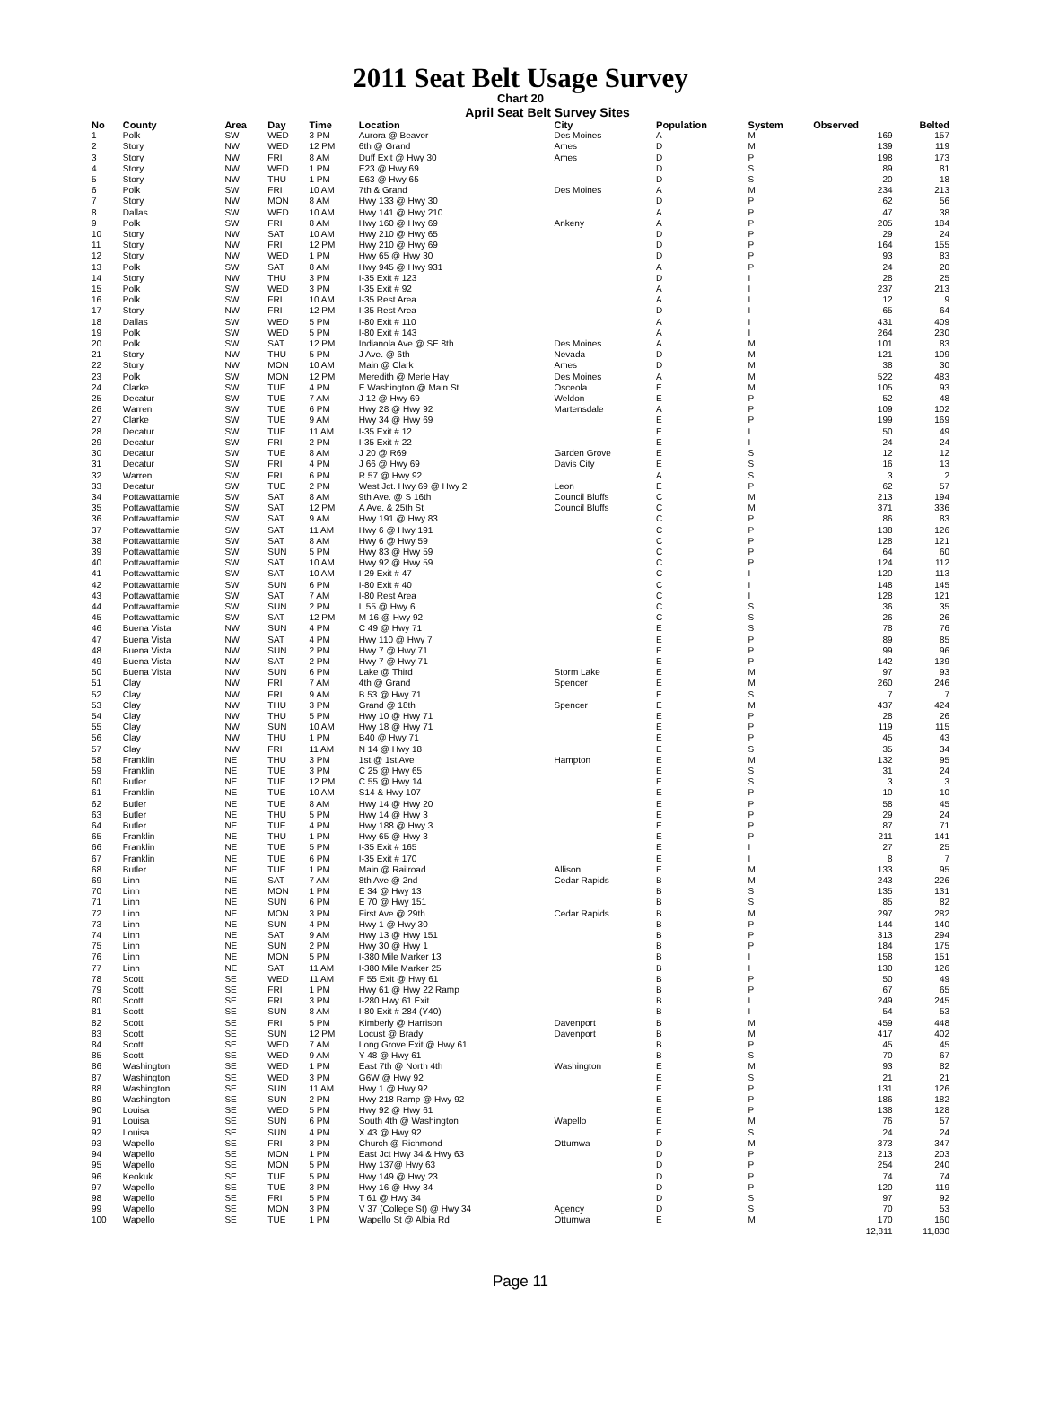2011 Seat Belt Usage Survey
Chart 20
April Seat Belt Survey Sites
| No | County | Area | Day | Time | Location | City | Population | System | Observed | Belted |
| --- | --- | --- | --- | --- | --- | --- | --- | --- | --- | --- |
| 1 | Polk | SW | WED | 3 PM | Aurora @ Beaver | Des Moines | A | M | 169 | 157 |
| 2 | Story | NW | WED | 12 PM | 6th @ Grand | Ames | D | M | 139 | 119 |
| 3 | Story | NW | FRI | 8 AM | Duff Exit @ Hwy 30 | Ames | D | P | 198 | 173 |
| 4 | Story | NW | WED | 1 PM | E23 @ Hwy 69 | | D | S | 89 | 81 |
| 5 | Story | NW | THU | 1 PM | E63 @ Hwy 65 | | D | S | 20 | 18 |
| 6 | Polk | SW | FRI | 10 AM | 7th & Grand | Des Moines | A | M | 234 | 213 |
| 7 | Story | NW | MON | 8 AM | Hwy 133 @ Hwy 30 | | D | P | 62 | 56 |
| 8 | Dallas | SW | WED | 10 AM | Hwy 141 @ Hwy 210 | | A | P | 47 | 38 |
| 9 | Polk | SW | FRI | 8 AM | Hwy 160 @ Hwy 69 | Ankeny | A | P | 205 | 184 |
| 10 | Story | NW | SAT | 10 AM | Hwy 210 @ Hwy 65 | | D | P | 29 | 24 |
| 11 | Story | NW | FRI | 12 PM | Hwy 210 @ Hwy 69 | | D | P | 164 | 155 |
| 12 | Story | NW | WED | 1 PM | Hwy 65 @ Hwy 30 | | D | P | 93 | 83 |
| 13 | Polk | SW | SAT | 8 AM | Hwy 945 @ Hwy 931 | | A | P | 24 | 20 |
| 14 | Story | NW | THU | 3 PM | I-35 Exit # 123 | | D | I | 28 | 25 |
| 15 | Polk | SW | WED | 3 PM | I-35 Exit # 92 | | A | I | 237 | 213 |
| 16 | Polk | SW | FRI | 10 AM | I-35 Rest Area | | A | I | 12 | 9 |
| 17 | Story | NW | FRI | 12 PM | I-35 Rest Area | | D | I | 65 | 64 |
| 18 | Dallas | SW | WED | 5 PM | I-80 Exit # 110 | | A | I | 431 | 409 |
| 19 | Polk | SW | WED | 5 PM | I-80 Exit # 143 | | A | I | 264 | 230 |
| 20 | Polk | SW | SAT | 12 PM | Indianola Ave @ SE 8th | Des Moines | A | M | 101 | 83 |
| 21 | Story | NW | THU | 5 PM | J Ave. @ 6th | Nevada | D | M | 121 | 109 |
| 22 | Story | NW | MON | 10 AM | Main @ Clark | Ames | D | M | 38 | 30 |
| 23 | Polk | SW | MON | 12 PM | Meredith @ Merle Hay | Des Moines | A | M | 522 | 483 |
| 24 | Clarke | SW | TUE | 4 PM | E Washington @ Main St | Osceola | E | M | 105 | 93 |
| 25 | Decatur | SW | TUE | 7 AM | J 12 @ Hwy 69 | Weldon | E | P | 52 | 48 |
| 26 | Warren | SW | TUE | 6 PM | Hwy 28 @ Hwy 92 | Martensdale | A | P | 109 | 102 |
| 27 | Clarke | SW | TUE | 9 AM | Hwy 34 @ Hwy 69 | | E | P | 199 | 169 |
| 28 | Decatur | SW | TUE | 11 AM | I-35 Exit # 12 | | E | I | 50 | 49 |
| 29 | Decatur | SW | FRI | 2 PM | I-35 Exit # 22 | | E | I | 24 | 24 |
| 30 | Decatur | SW | TUE | 8 AM | J 20 @ R69 | Garden Grove | E | S | 12 | 12 |
| 31 | Decatur | SW | FRI | 4 PM | J 66 @ Hwy 69 | Davis City | E | S | 16 | 13 |
| 32 | Warren | SW | FRI | 6 PM | R 57 @ Hwy 92 | | A | S | 3 | 2 |
| 33 | Decatur | SW | TUE | 2 PM | West Jct. Hwy 69 @ Hwy 2 | Leon | E | P | 62 | 57 |
| 34 | Pottawattamie | SW | SAT | 8 AM | 9th Ave. @ S 16th | Council Bluffs | C | M | 213 | 194 |
| 35 | Pottawattamie | SW | SAT | 12 PM | A Ave. & 25th St | Council Bluffs | C | M | 371 | 336 |
| 36 | Pottawattamie | SW | SAT | 9 AM | Hwy 191 @ Hwy 83 | | C | P | 86 | 83 |
| 37 | Pottawattamie | SW | SAT | 11 AM | Hwy 6 @ Hwy 191 | | C | P | 138 | 126 |
| 38 | Pottawattamie | SW | SAT | 8 AM | Hwy 6 @ Hwy 59 | | C | P | 128 | 121 |
| 39 | Pottawattamie | SW | SUN | 5 PM | Hwy 83 @ Hwy 59 | | C | P | 64 | 60 |
| 40 | Pottawattamie | SW | SAT | 10 AM | Hwy 92 @ Hwy 59 | | C | P | 124 | 112 |
| 41 | Pottawattamie | SW | SAT | 10 AM | I-29 Exit # 47 | | C | I | 120 | 113 |
| 42 | Pottawattamie | SW | SUN | 6 PM | I-80 Exit # 40 | | C | I | 148 | 145 |
| 43 | Pottawattamie | SW | SAT | 7 AM | I-80 Rest Area | | C | I | 128 | 121 |
| 44 | Pottawattamie | SW | SUN | 2 PM | L 55 @ Hwy 6 | | C | S | 36 | 35 |
| 45 | Pottawattamie | SW | SAT | 12 PM | M 16 @ Hwy 92 | | C | S | 26 | 26 |
| 46 | Buena Vista | NW | SUN | 4 PM | C 49 @ Hwy 71 | | E | S | 78 | 76 |
| 47 | Buena Vista | NW | SAT | 4 PM | Hwy 110 @ Hwy 7 | | E | P | 89 | 85 |
| 48 | Buena Vista | NW | SUN | 2 PM | Hwy 7 @ Hwy 71 | | E | P | 99 | 96 |
| 49 | Buena Vista | NW | SAT | 2 PM | Hwy 7 @ Hwy 71 | | E | P | 142 | 139 |
| 50 | Buena Vista | NW | SUN | 6 PM | Lake @ Third | Storm Lake | E | M | 97 | 93 |
| 51 | Clay | NW | FRI | 7 AM | 4th @ Grand | Spencer | E | M | 260 | 246 |
| 52 | Clay | NW | FRI | 9 AM | B 53 @ Hwy 71 | | E | S | 7 | 7 |
| 53 | Clay | NW | THU | 3 PM | Grand @ 18th | Spencer | E | M | 437 | 424 |
| 54 | Clay | NW | THU | 5 PM | Hwy 10 @ Hwy 71 | | E | P | 28 | 26 |
| 55 | Clay | NW | SUN | 10 AM | Hwy 18 @ Hwy 71 | | E | P | 119 | 115 |
| 56 | Clay | NW | THU | 1 PM | B40 @ Hwy 71 | | E | P | 45 | 43 |
| 57 | Clay | NW | FRI | 11 AM | N 14 @ Hwy 18 | | E | S | 35 | 34 |
| 58 | Franklin | NE | THU | 3 PM | 1st @ 1st Ave | Hampton | E | M | 132 | 95 |
| 59 | Franklin | NE | TUE | 3 PM | C 25 @ Hwy 65 | | E | S | 31 | 24 |
| 60 | Butler | NE | TUE | 12 PM | C 55 @ Hwy 14 | | E | S | 3 | 3 |
| 61 | Franklin | NE | TUE | 10 AM | S14 & Hwy 107 | | E | P | 10 | 10 |
| 62 | Butler | NE | TUE | 8 AM | Hwy 14 @ Hwy 20 | | E | P | 58 | 45 |
| 63 | Butler | NE | THU | 5 PM | Hwy 14 @ Hwy 3 | | E | P | 29 | 24 |
| 64 | Butler | NE | TUE | 4 PM | Hwy 188 @ Hwy 3 | | E | P | 87 | 71 |
| 65 | Franklin | NE | THU | 1 PM | Hwy 65 @ Hwy 3 | | E | P | 211 | 141 |
| 66 | Franklin | NE | TUE | 5 PM | I-35 Exit # 165 | | E | I | 27 | 25 |
| 67 | Franklin | NE | TUE | 6 PM | I-35 Exit # 170 | | E | I | 8 | 7 |
| 68 | Butler | NE | TUE | 1 PM | Main @ Railroad | Allison | E | M | 133 | 95 |
| 69 | Linn | NE | SAT | 7 AM | 8th Ave @ 2nd | Cedar Rapids | B | M | 243 | 226 |
| 70 | Linn | NE | MON | 1 PM | E 34 @ Hwy 13 | | B | S | 135 | 131 |
| 71 | Linn | NE | SUN | 6 PM | E 70 @ Hwy 151 | | B | S | 85 | 82 |
| 72 | Linn | NE | MON | 3 PM | First Ave @ 29th | Cedar Rapids | B | M | 297 | 282 |
| 73 | Linn | NE | SUN | 4 PM | Hwy 1 @ Hwy 30 | | B | P | 144 | 140 |
| 74 | Linn | NE | SAT | 9 AM | Hwy 13 @ Hwy 151 | | B | P | 313 | 294 |
| 75 | Linn | NE | SUN | 2 PM | Hwy 30 @ Hwy 1 | | B | P | 184 | 175 |
| 76 | Linn | NE | MON | 5 PM | I-380 Mile Marker 13 | | B | I | 158 | 151 |
| 77 | Linn | NE | SAT | 11 AM | I-380 Mile Marker 25 | | B | I | 130 | 126 |
| 78 | Scott | SE | WED | 11 AM | F 55 Exit @ Hwy 61 | | B | P | 50 | 49 |
| 79 | Scott | SE | FRI | 1 PM | Hwy 61 @ Hwy 22 Ramp | | B | P | 67 | 65 |
| 80 | Scott | SE | FRI | 3 PM | I-280 Hwy 61 Exit | | B | I | 249 | 245 |
| 81 | Scott | SE | SUN | 8 AM | I-80 Exit # 284 (Y40) | | B | I | 54 | 53 |
| 82 | Scott | SE | FRI | 5 PM | Kimberly @ Harrison | Davenport | B | M | 459 | 448 |
| 83 | Scott | SE | SUN | 12 PM | Locust @ Brady | Davenport | B | M | 417 | 402 |
| 84 | Scott | SE | WED | 7 AM | Long Grove Exit @ Hwy 61 | | B | P | 45 | 45 |
| 85 | Scott | SE | WED | 9 AM | Y 48 @ Hwy 61 | | B | S | 70 | 67 |
| 86 | Washington | SE | WED | 1 PM | East 7th @ North 4th | Washington | E | M | 93 | 82 |
| 87 | Washington | SE | WED | 3 PM | G6W @ Hwy 92 | | E | S | 21 | 21 |
| 88 | Washington | SE | SUN | 11 AM | Hwy 1 @ Hwy 92 | | E | P | 131 | 126 |
| 89 | Washington | SE | SUN | 2 PM | Hwy 218 Ramp @ Hwy 92 | | E | P | 186 | 182 |
| 90 | Louisa | SE | WED | 5 PM | Hwy 92 @ Hwy 61 | | E | P | 138 | 128 |
| 91 | Louisa | SE | SUN | 6 PM | South 4th @ Washington | Wapello | E | M | 76 | 57 |
| 92 | Louisa | SE | SUN | 4 PM | X 43 @ Hwy 92 | | E | S | 24 | 24 |
| 93 | Wapello | SE | FRI | 3 PM | Church @ Richmond | Ottumwa | D | M | 373 | 347 |
| 94 | Wapello | SE | MON | 1 PM | East Jct Hwy 34 & Hwy 63 | | D | P | 213 | 203 |
| 95 | Wapello | SE | MON | 5 PM | Hwy 137@ Hwy 63 | | D | P | 254 | 240 |
| 96 | Keokuk | SE | TUE | 5 PM | Hwy 149 @ Hwy 23 | | D | P | 74 | 74 |
| 97 | Wapello | SE | TUE | 3 PM | Hwy 16 @ Hwy 34 | | D | P | 120 | 119 |
| 98 | Wapello | SE | FRI | 5 PM | T 61 @ Hwy 34 | | D | S | 97 | 92 |
| 99 | Wapello | SE | MON | 3 PM | V 37 (College St) @ Hwy 34 | Agency | D | S | 70 | 53 |
| 100 | Wapello | SE | TUE | 1 PM | Wapello St @ Albia Rd | Ottumwa | E | M | 170 | 160 |
| | | | | | | | | | 12,811 | 11,830 |
Page 11